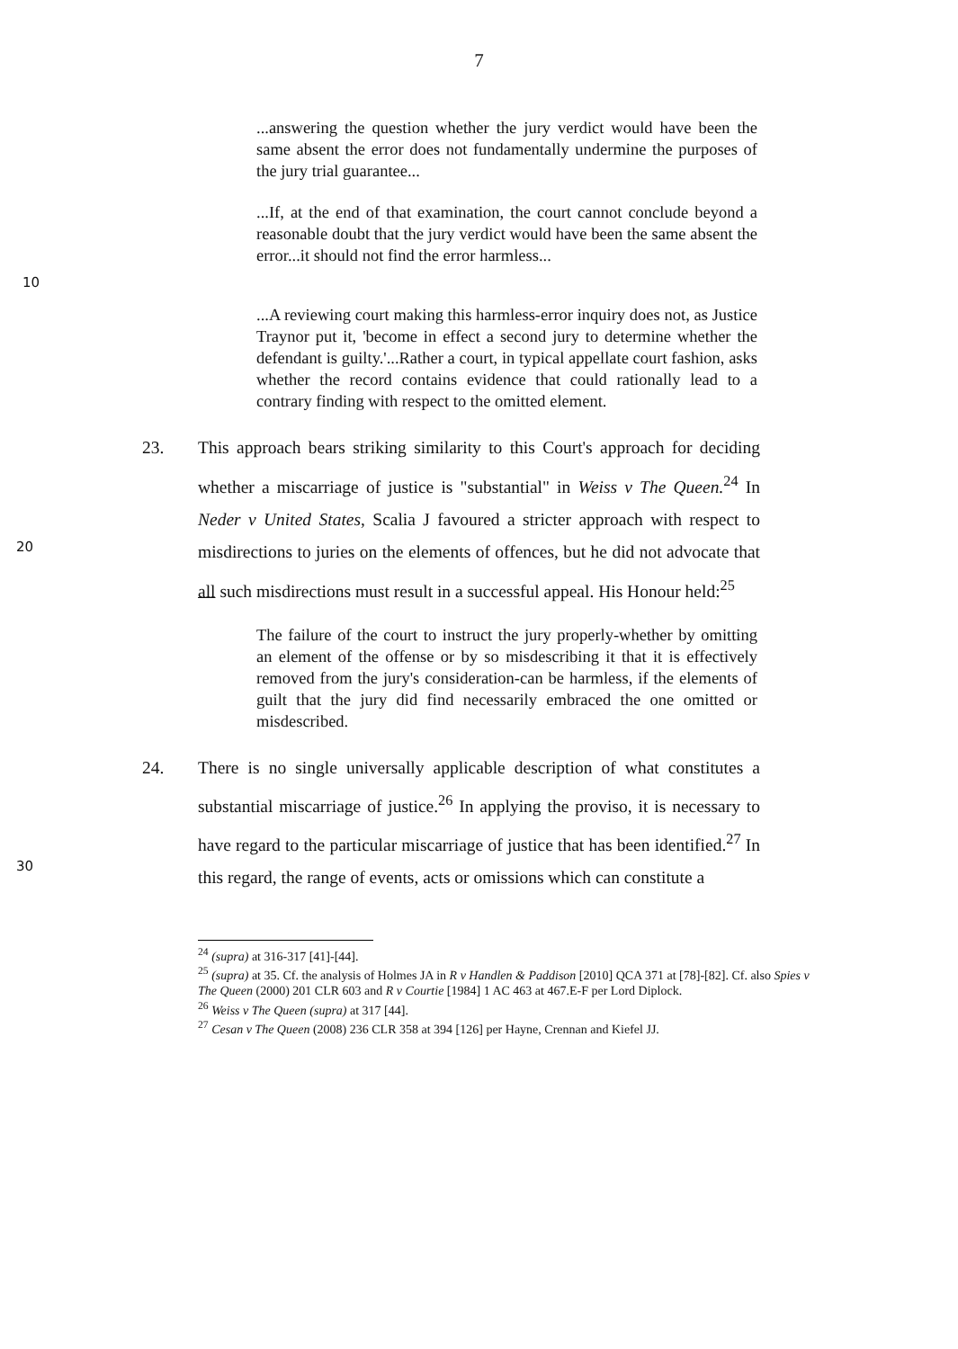7
...answering the question whether the jury verdict would have been the same absent the error does not fundamentally undermine the purposes of the jury trial guarantee...
...If, at the end of that examination, the court cannot conclude beyond a reasonable doubt that the jury verdict would have been the same absent the error...it should not find the error harmless...
10
...A reviewing court making this harmless-error inquiry does not, as Justice Traynor put it, 'become in effect a second jury to determine whether the defendant is guilty.'...Rather a court, in typical appellate court fashion, asks whether the record contains evidence that could rationally lead to a contrary finding with respect to the omitted element.
20
23. This approach bears striking similarity to this Court's approach for deciding whether a miscarriage of justice is "substantial" in Weiss v The Queen.<sup>24</sup> In Neder v United States, Scalia J favoured a stricter approach with respect to misdirections to juries on the elements of offences, but he did not advocate that all such misdirections must result in a successful appeal. His Honour held:<sup>25</sup>
The failure of the court to instruct the jury properly-whether by omitting an element of the offense or by so misdescribing it that it is effectively removed from the jury's consideration-can be harmless, if the elements of guilt that the jury did find necessarily embraced the one omitted or misdescribed.
30
24. There is no single universally applicable description of what constitutes a substantial miscarriage of justice.<sup>26</sup> In applying the proviso, it is necessary to have regard to the particular miscarriage of justice that has been identified.<sup>27</sup> In this regard, the range of events, acts or omissions which can constitute a
<sup>24</sup> (supra) at 316-317 [41]-[44].
<sup>25</sup> (supra) at 35. Cf. the analysis of Holmes JA in R v Handlen & Paddison [2010] QCA 371 at [78]-[82]. Cf. also Spies v The Queen (2000) 201 CLR 603 and R v Courtie [1984] 1 AC 463 at 467.E-F per Lord Diplock.
<sup>26</sup> Weiss v The Queen (supra) at 317 [44].
<sup>27</sup> Cesan v The Queen (2008) 236 CLR 358 at 394 [126] per Hayne, Crennan and Kiefel JJ.